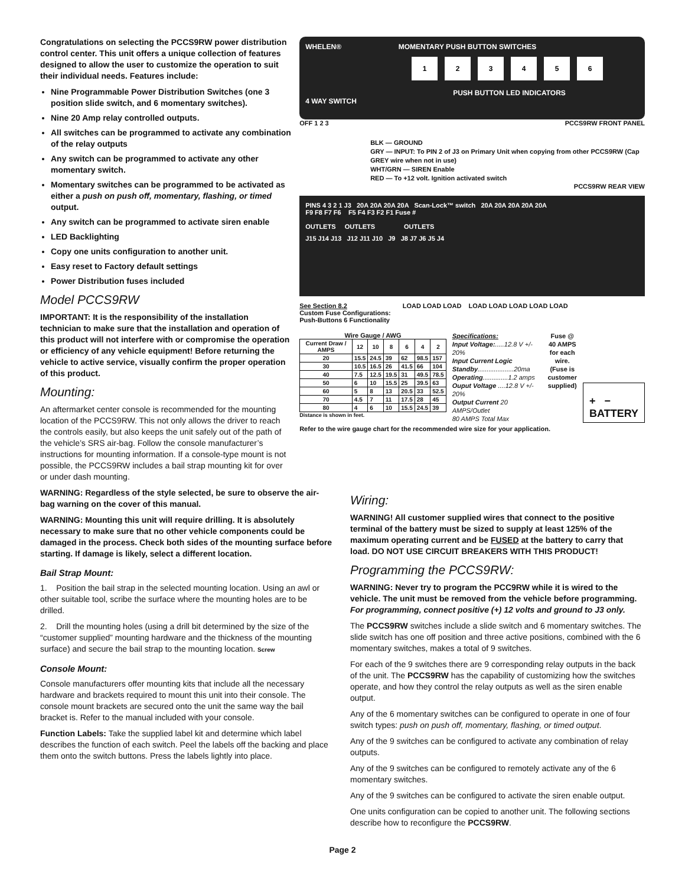Congratulations on selecting the PCCS9RW power distribution control center. This unit offers a unique collection of features designed to allow the user to customize the operation to suit their individual needs. Features include:
Nine Programmable Power Distribution Switches (one 3 position slide switch, and 6 momentary switches).
Nine 20 Amp relay controlled outputs.
All switches can be programmed to activate any combination of the relay outputs
Any switch can be programmed to activate any other momentary switch.
Momentary switches can be programmed to be activated as either a push on push off, momentary, flashing, or timed output.
Any switch can be programmed to activate siren enable
LED Backlighting
Copy one units configuration to another unit.
Easy reset to Factory default settings
Power Distribution fuses included
Model PCCS9RW
IMPORTANT: It is the responsibility of the installation technician to make sure that the installation and operation of this product will not interfere with or compromise the operation or efficiency of any vehicle equipment! Before returning the vehicle to active service, visually confirm the proper operation of this product.
Mounting:
An aftermarket center console is recommended for the mounting location of the PCCS9RW. This not only allows the driver to reach the controls easily, but also keeps the unit safely out of the path of the vehicle’s SRS air-bag. Follow the console manufacturer’s instructions for mounting information. If a console-type mount is not possible, the PCCS9RW includes a bail strap mounting kit for over or under dash mounting.
WHELEN® MOMENTARY PUSH BUTTON SWITCHES
123456
PUSH BUTTON LED INDICATORS
4 WAY SWITCH
OFF 1 2 3 PCCS9RW FRONT PANEL
BLK — GROUND
GRY — INPUT: To PIN 2 of J3 on Primary Unit when copying from other PCCS9RW (Cap GREY wire when not in use)
WHT/GRN — SIREN Enable
RED — To +12 volt. Ignition activated switch
PCCS9RW REAR VIEW
PINS 4 3 2 1 J3 20A 20A 20A 20A Scan-Lock™ switch 20A 20A 20A 20A 20A
F9 F8 F7 F6 F5 F4 F3 F2 F1 Fuse #
OUTLETS OUTLETS OUTLETS
J15 J14 J13 J12 J11 J10 J9 J8 J7 J6 J5 J4
See Section 8.2
Custom Fuse Configurations:
Push-Buttons 6 Functionality
LOAD LOAD LOAD LOAD LOAD LOAD LOAD LOAD
Wire Gauge / AWG
| Current Draw / AMPS | 12 | 10 | 8 | 6 | 4 | 2 |
| --- | --- | --- | --- | --- | --- | --- |
| 20 | 15.5 | 24.5 | 39 | 62 | 98.5 | 157 |
| 30 | 10.5 | 16.5 | 26 | 41.5 | 66 | 104 |
| 40 | 7.5 | 12.5 | 19.5 | 31 | 49.5 | 78.5 |
| 50 | 6 | 10 | 15.5 | 25 | 39.5 | 63 |
| 60 | 5 | 8 | 13 | 20.5 | 33 | 52.5 |
| 70 | 4.5 | 7 | 11 | 17.5 | 28 | 45 |
| 80 | 4 | 6 | 10 | 15.5 | 24.5 | 39 |
Distance is shown in feet.
Specifications:
Input Voltage:.....12.8 V +/- 20%
Input Current Logic
Standby....................20ma
Operating..............1.2 amps
Ouput Voltage ....12.8 V +/- 20%
Output Current 20 AMPS/Outlet
80 AMPS Total Max
Fuse @
40 AMPS
for each
wire.
(Fuse is
customer
supplied)
+ −
BATTERY
Refer to the wire gauge chart for the recommended wire size for your application.
WARNING: Regardless of the style selected, be sure to observe the air-bag warning on the cover of this manual.
WARNING: Mounting this unit will require drilling. It is absolutely necessary to make sure that no other vehicle components could be damaged in the process. Check both sides of the mounting surface before starting. If damage is likely, select a different location.
Bail Strap Mount:
1. Position the bail strap in the selected mounting location. Using an awl or other suitable tool, scribe the surface where the mounting holes are to be drilled.
2. Drill the mounting holes (using a drill bit determined by the size of the “customer supplied” mounting hardware and the thickness of the mounting surface) and secure the bail strap to the mounting location. Screw
Console Mount:
Console manufacturers offer mounting kits that include all the necessary hardware and brackets required to mount this unit into their console. The console mount brackets are secured onto the unit the same way the bail bracket is. Refer to the manual included with your console.
Function Labels: Take the supplied label kit and determine which label describes the function of each switch. Peel the labels off the backing and place them onto the switch buttons. Press the labels lightly into place.
Wiring:
WARNING! All customer supplied wires that connect to the positive terminal of the battery must be sized to supply at least 125% of the maximum operating current and be FUSED at the battery to carry that load. DO NOT USE CIRCUIT BREAKERS WITH THIS PRODUCT!
Programming the PCCS9RW:
WARNING: Never try to program the PCC9RW while it is wired to the vehicle. The unit must be removed from the vehicle before programming. For programming, connect positive (+) 12 volts and ground to J3 only.
The PCCS9RW switches include a slide switch and 6 momentary switches. The slide switch has one off position and three active positions, combined with the 6 momentary switches, makes a total of 9 switches.
For each of the 9 switches there are 9 corresponding relay outputs in the back of the unit. The PCCS9RW has the capability of customizing how the switches operate, and how they control the relay outputs as well as the siren enable output.
Any of the 6 momentary switches can be configured to operate in one of four switch types: push on push off, momentary, flashing, or timed output.
Any of the 9 switches can be configured to activate any combination of relay outputs.
Any of the 9 switches can be configured to remotely activate any of the 6 momentary switches.
Any of the 9 switches can be configured to activate the siren enable output.
One units configuration can be copied to another unit. The following sections describe how to reconfigure the PCCS9RW.
Page 2